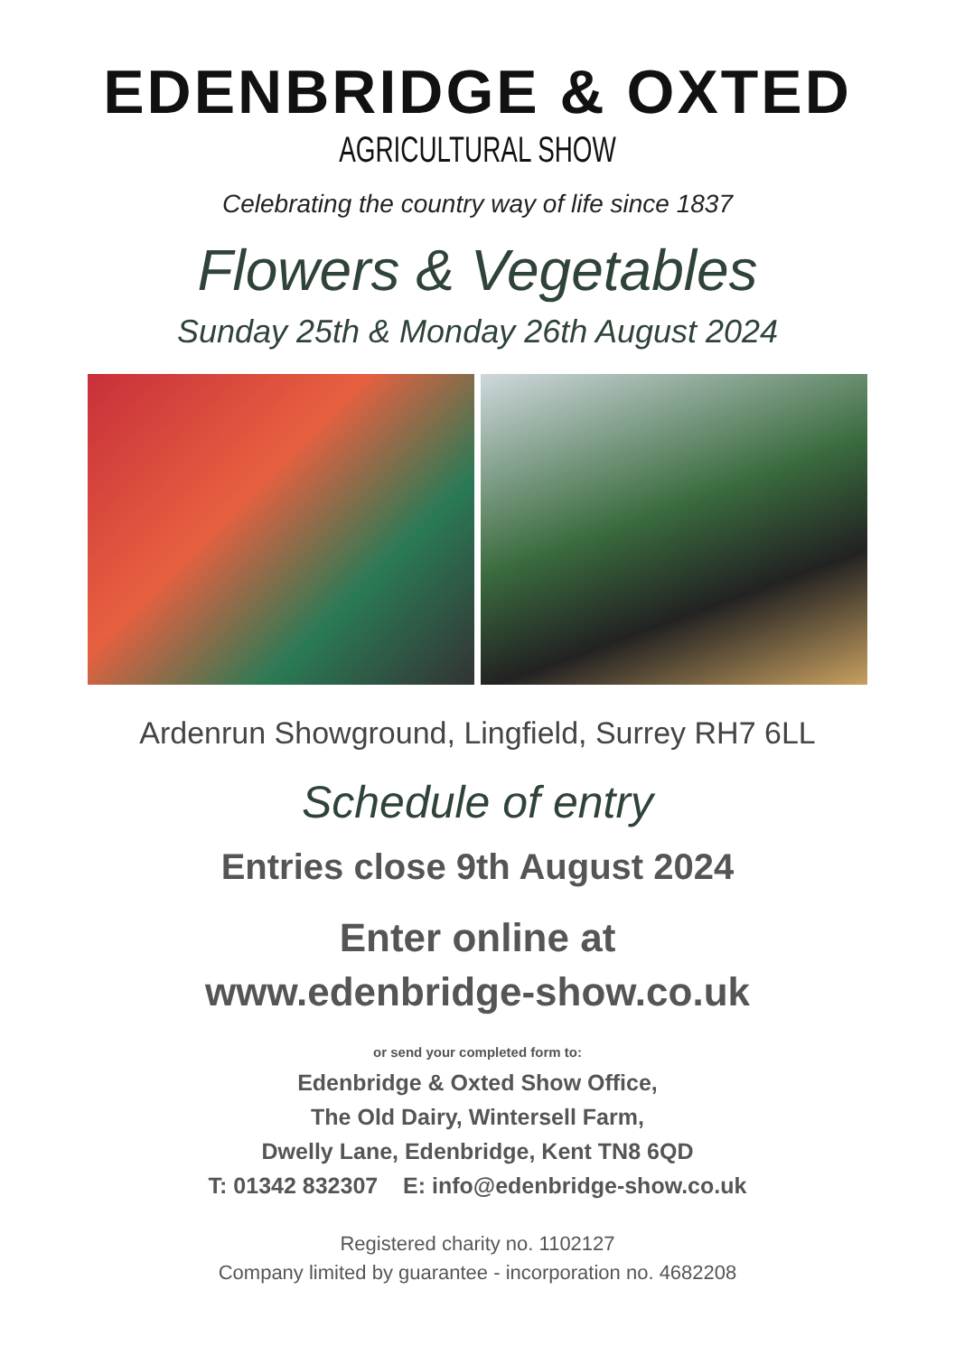EDENBRIDGE & OXTED
AGRICULTURAL SHOW
Celebrating the country way of life since 1837
Flowers & Vegetables
Sunday 25th & Monday 26th August 2024
Ardenrun Showground, Lingfield, Surrey RH7 6LL
Schedule of entry
Entries close 9th August 2024
Enter online at
www.edenbridge-show.co.uk
or send your completed form to:
Edenbridge & Oxted Show Office,
The Old Dairy, Wintersell Farm,
Dwelly Lane, Edenbridge, Kent TN8 6QD
T: 01342 832307 E: info@edenbridge-show.co.uk
Registered charity no. 1102127
Company limited by guarantee - incorporation no. 4682208